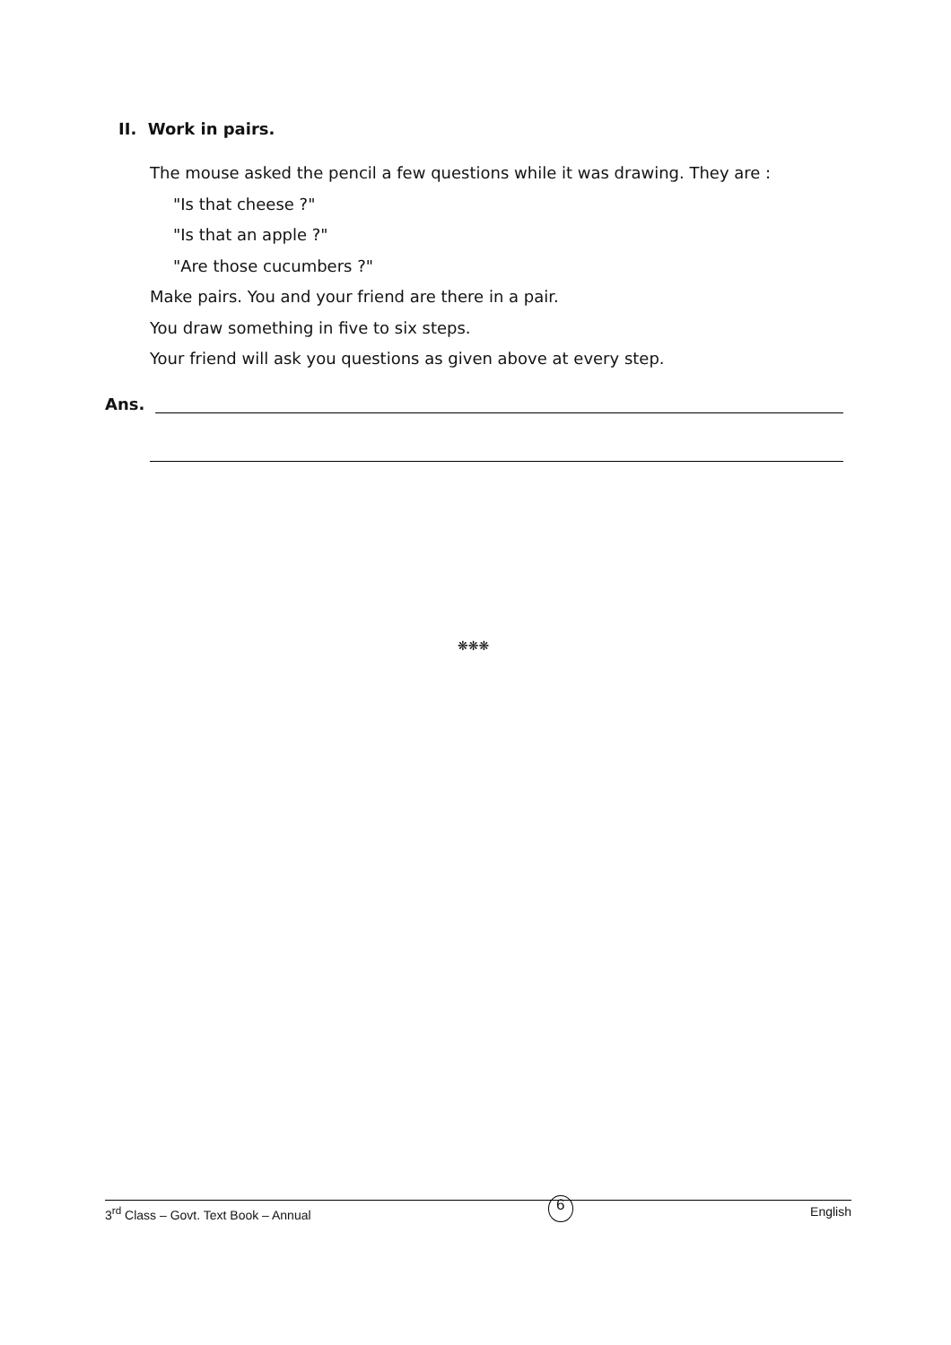II. Work in pairs.
The mouse asked the pencil a few questions while it was drawing. They are :
"Is that cheese ?"
"Is that an apple ?"
"Are those cucumbers ?"
Make pairs. You and your friend are there in a pair.
You draw something in five to six steps.
Your friend will ask you questions as given above at every step.
Ans.
❋❋❋
3<sup>rd</sup> Class – Govt. Text Book – Annual 6 English